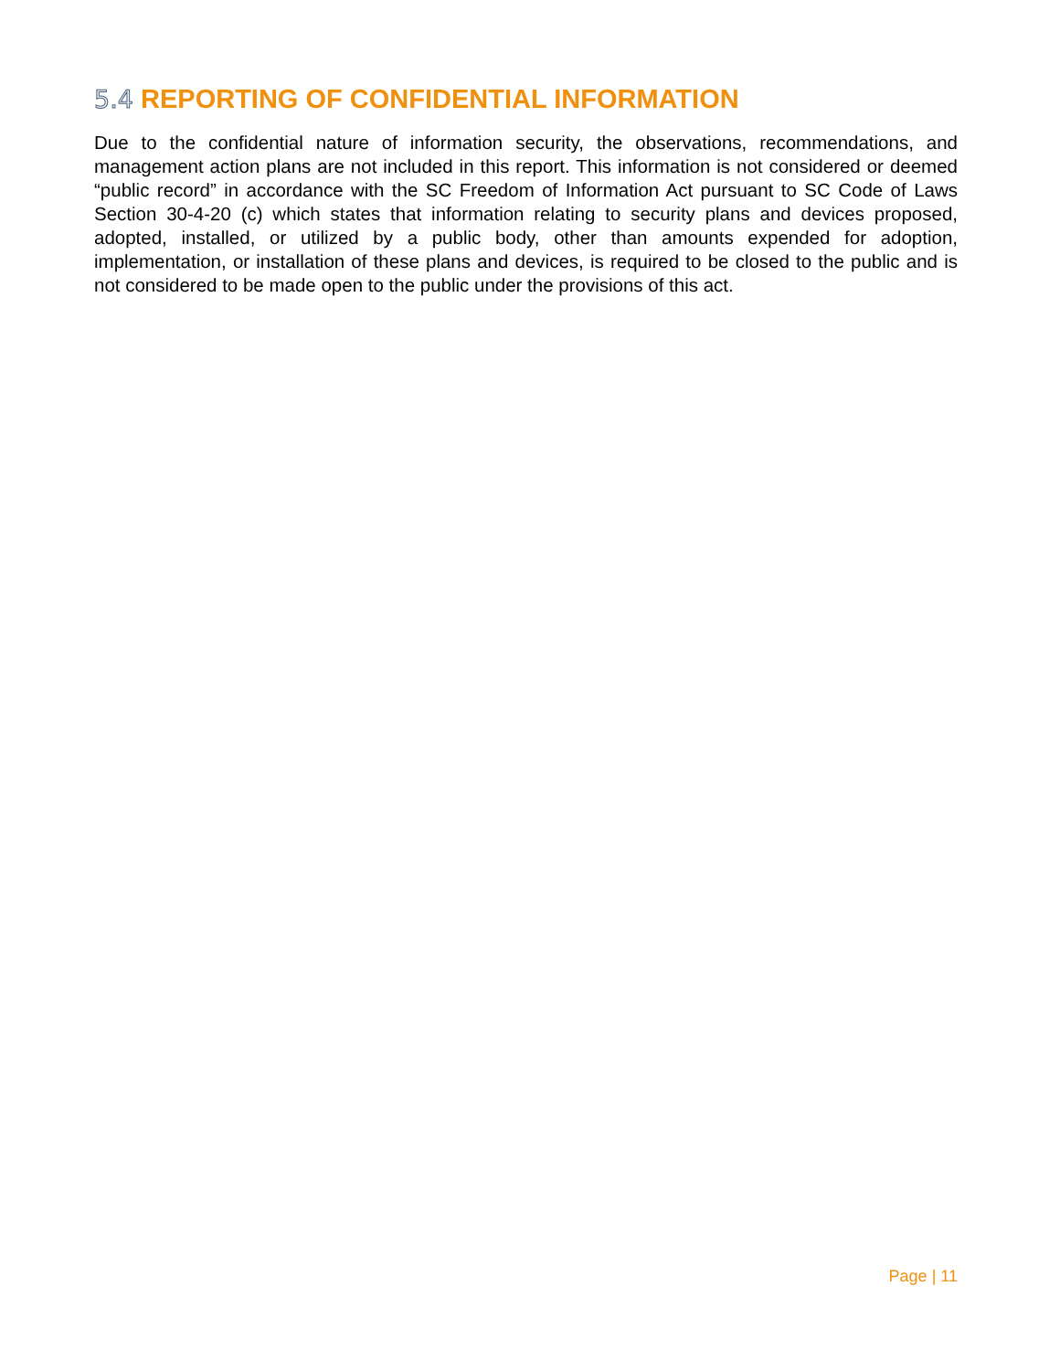5.4 REPORTING OF CONFIDENTIAL INFORMATION
Due to the confidential nature of information security, the observations, recommendations, and management action plans are not included in this report. This information is not considered or deemed “public record” in accordance with the SC Freedom of Information Act pursuant to SC Code of Laws Section 30-4-20 (c) which states that information relating to security plans and devices proposed, adopted, installed, or utilized by a public body, other than amounts expended for adoption, implementation, or installation of these plans and devices, is required to be closed to the public and is not considered to be made open to the public under the provisions of this act.
Page | 11